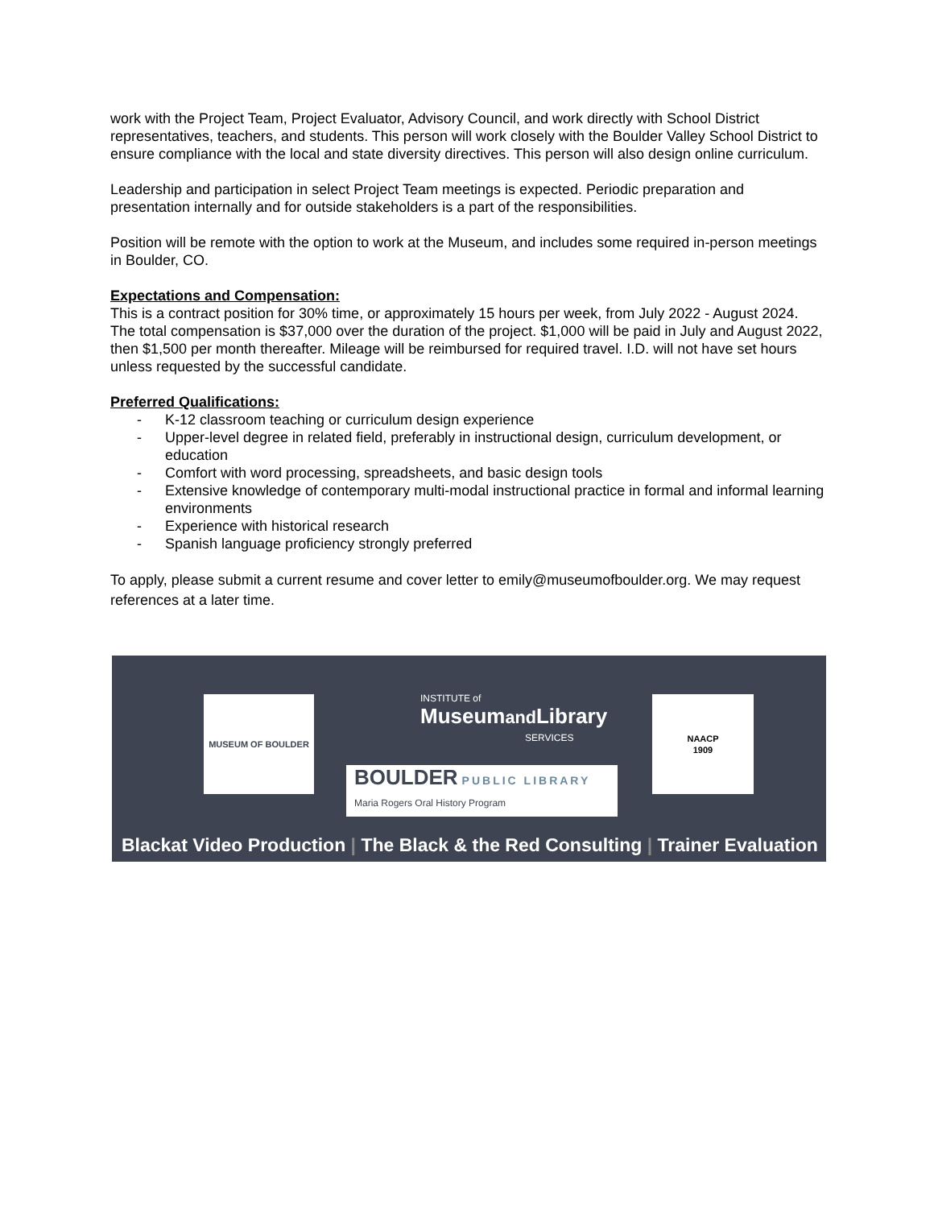work with the Project Team, Project Evaluator, Advisory Council, and work directly with School District representatives, teachers, and students. This person will work closely with the Boulder Valley School District to ensure compliance with the local and state diversity directives. This person will also design online curriculum.
Leadership and participation in select Project Team meetings is expected. Periodic preparation and presentation internally and for outside stakeholders is a part of the responsibilities.
Position will be remote with the option to work at the Museum, and includes some required in-person meetings in Boulder, CO.
Expectations and Compensation:
This is a contract position for 30% time, or approximately 15 hours per week, from July 2022 - August 2024. The total compensation is $37,000 over the duration of the project. $1,000 will be paid in July and August 2022, then $1,500 per month thereafter. Mileage will be reimbursed for required travel. I.D. will not have set hours unless requested by the successful candidate.
Preferred Qualifications:
- K-12 classroom teaching or curriculum design experience
- Upper-level degree in related field, preferably in instructional design, curriculum development, or education
- Comfort with word processing, spreadsheets, and basic design tools
- Extensive knowledge of contemporary multi-modal instructional practice in formal and informal learning environments
- Experience with historical research
- Spanish language proficiency strongly preferred
To apply, please submit a current resume and cover letter to emily@museumofboulder.org. We may request references at a later time.
MUSEUM OF BOULDER
INSTITUTE of
Museumand Library
SERVICES
BOULDER PUBLIC LIBRARY
Maria Rogers Oral History Program
NAACP
1909
Blackat Video Production | The Black & the Red Consulting | Trainer Evaluation